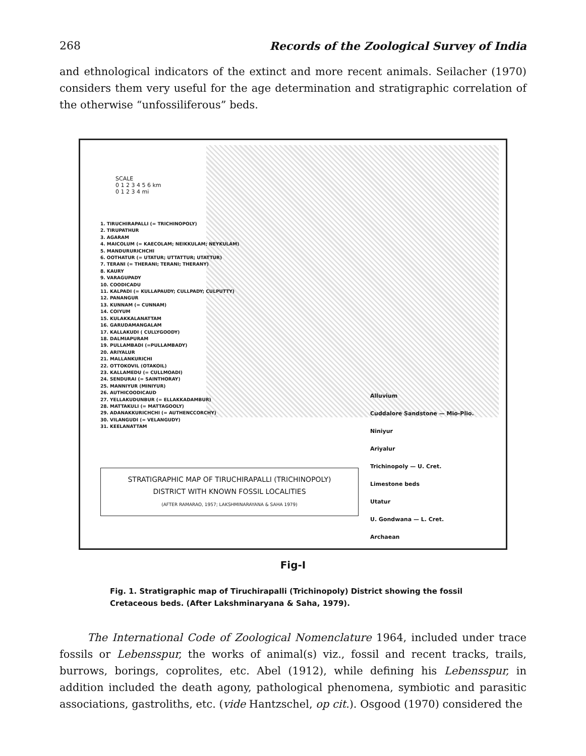268 Records of the Zoological Survey of India
and ethnological indicators of the extinct and more recent animals. Seilacher (1970) considers them very useful for the age determination and stratigraphic correlation of the otherwise “unfossiliferous” beds.
SCALE
0 1 2 3 4 5 6 km
0 1 2 3 4 mi
1. TIRUCHIRAPALLI (= TRICHINOPOLY)
2. TIRUPATHUR
3. AGARAM
4. MAICOLUM (= KAECOLAM; NEIKKULAM; NEYKULAM)
5. MANDURURICHCHI
6. OOTHATUR (= UTATUR; UTTATTUR; UTATTUR)
7. TERANI (= THERANI; TERANI; THERANY)
8. KAURY
9. VARAGUPADY
10. COODICADU
11. KALPADI (= KULLAPAUDY; CULLPADY; CULPUTTY)
12. PANANGUR
13. KUNNAM (= CUNNAM)
14. COIYUM
15. KULAKKALANATTAM
16. GARUDAMANGALAM
17. KALLAKUDI ( CULLYGOODY)
18. DALMIAPURAM
19. PULLAMBADI (=PULLAMBADY)
20. ARIYALUR
21. MALLANKURICHI
22. OTTOKOVIL (OTAKOIL)
23. KALLAMEDU (= CULLMOADI)
24. SENDURAI (= SAINTHORAY)
25. MANNIYUR (MINIYUR)
26. AUTHICOODICAUD
27. YELLAKUDUNBUR (= ELLAKKADAMBUR)
28. MATTAKULI (= MATTAGOOLY)
29. ADANAKKURICHCHI (= AUTHENCCORCHY)
30. VILANGUDI (= VELANGUDY)
31. KEELANATTAM
Alluvium
Cuddalore Sandstone — Mio-Plio.
Niniyur
Ariyalur
Trichinopoly — U. Cret.
Limestone beds
Utatur
U. Gondwana — L. Cret.
Archaean
STRATIGRAPHIC MAP OF TIRUCHIRAPALLI (TRICHINOPOLY)
DISTRICT WITH KNOWN FOSSIL LOCALITIES
(AFTER RAMARAO, 1957; LAKSHMINARAYANA & SAHA 1979)
Fig-I
Fig. 1. Stratigraphic map of Tiruchirapalli (Trichinopoly) District showing the fossil Cretaceous beds. (After Lakshminaryana & Saha, 1979).
The International Code of Zoological Nomenclature 1964, included under trace fossils or Lebensspur, the works of animal(s) viz., fossil and recent tracks, trails, burrows, borings, coprolites, etc. Abel (1912), while defining his Lebensspur, in addition included the death agony, pathological phenomena, symbiotic and parasitic associations, gastroliths, etc. (vide Hantzschel, op cit.). Osgood (1970) considered the